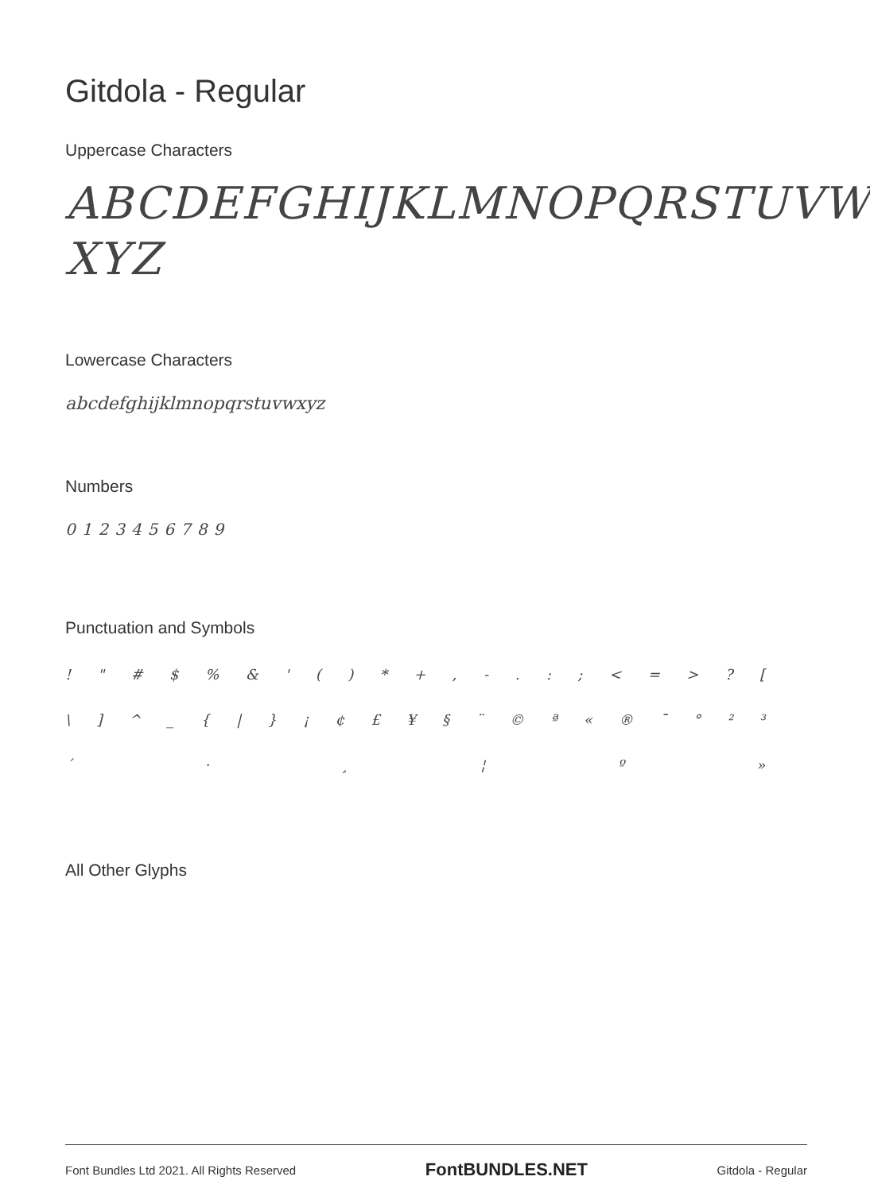Gitdola - Regular
Uppercase Characters
ABCDEFGHIJKLMNOPQRSTUVW
XYZ
Lowercase Characters
abcdefghijklmnopqrstuvwxyz
Numbers
0123456789
Punctuation and Symbols
! " # $ % & ' ( ) * + , - . : ; < = > ? [
\ ] ^ _ { | } ¡ ¢ £ ¥ § ¨ © ª « ® ¯ ° ² ³
´ · ¸ ¦ º »
All Other Glyphs
Font Bundles Ltd 2021. All Rights Reserved FontBUNDLES.NET Gitdola - Regular